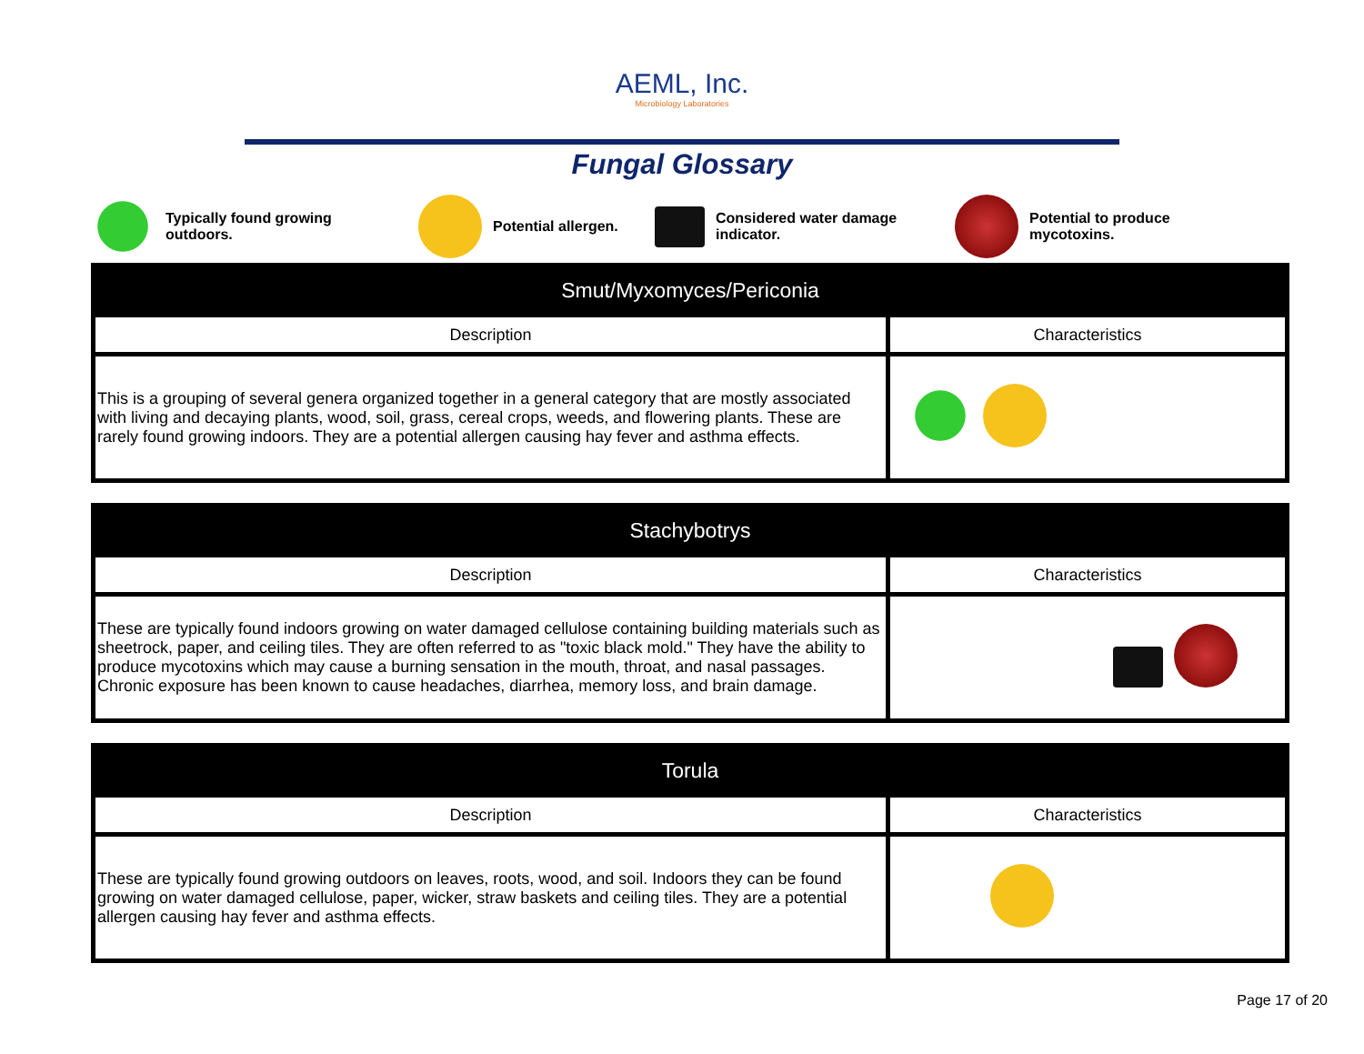AEML, Inc.
Microbiology Laboratories
Fungal Glossary
Typically found growing
outdoors.
Potential allergen.
Considered water damage
indicator.
Potential to produce
mycotoxins.
| Smut/Myxomyces/Periconia | |
| --- | --- |
| Description | Characteristics |
| This is a grouping of several genera organized together in a general category that are mostly associated with living and decaying plants, wood, soil, grass, cereal crops, weeds, and flowering plants. These are rarely found growing indoors. They are a potential allergen causing hay fever and asthma effects. | |
| Stachybotrys | |
| --- | --- |
| Description | Characteristics |
| These are typically found indoors growing on water damaged cellulose containing building materials such as sheetrock, paper, and ceiling tiles. They are often referred to as "toxic black mold." They have the ability to produce mycotoxins which may cause a burning sensation in the mouth, throat, and nasal passages. Chronic exposure has been known to cause headaches, diarrhea, memory loss, and brain damage. | |
| Torula | |
| --- | --- |
| Description | Characteristics |
| These are typically found growing outdoors on leaves, roots, wood, and soil. Indoors they can be found growing on water damaged cellulose, paper, wicker, straw baskets and ceiling tiles. They are a potential allergen causing hay fever and asthma effects. | |
Page 17 of 20